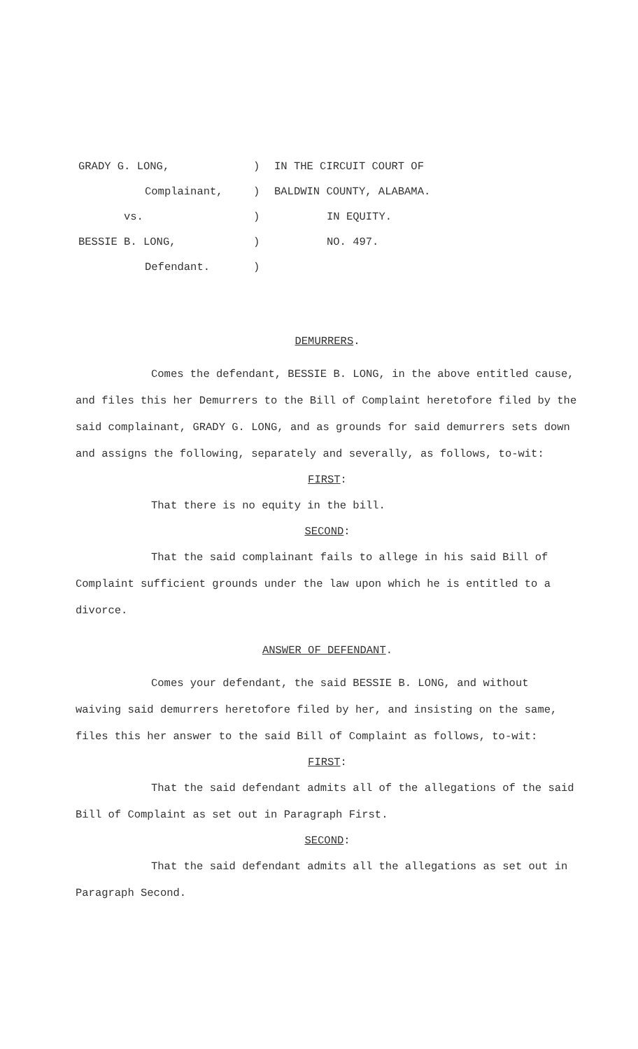GRADY G. LONG,
Complainant,
vs.
BESSIE B. LONG,
Defendant.
)
)
)
)
)
IN THE CIRCUIT COURT OF
BALDWIN COUNTY, ALABAMA.
IN EQUITY.
NO. 497.
DEMURRERS.
Comes the defendant, BESSIE B. LONG, in the above entitled cause, and files this her Demurrers to the Bill of Complaint heretofore filed by the said complainant, GRADY G. LONG, and as grounds for said demurrers sets down and assigns the following, separately and severally, as follows, to-wit:
FIRST:
That there is no equity in the bill.
SECOND:
That the said complainant fails to allege in his said Bill of Complaint sufficient grounds under the law upon which he is entitled to a divorce.
ANSWER OF DEFENDANT.
Comes your defendant, the said BESSIE B. LONG, and without waiving said demurrers heretofore filed by her, and insisting on the same, files this her answer to the said Bill of Complaint as follows, to-wit:
FIRST:
That the said defendant admits all of the allegations of the said Bill of Complaint as set out in Paragraph First.
SECOND:
That the said defendant admits all the allegations as set out in Paragraph Second.